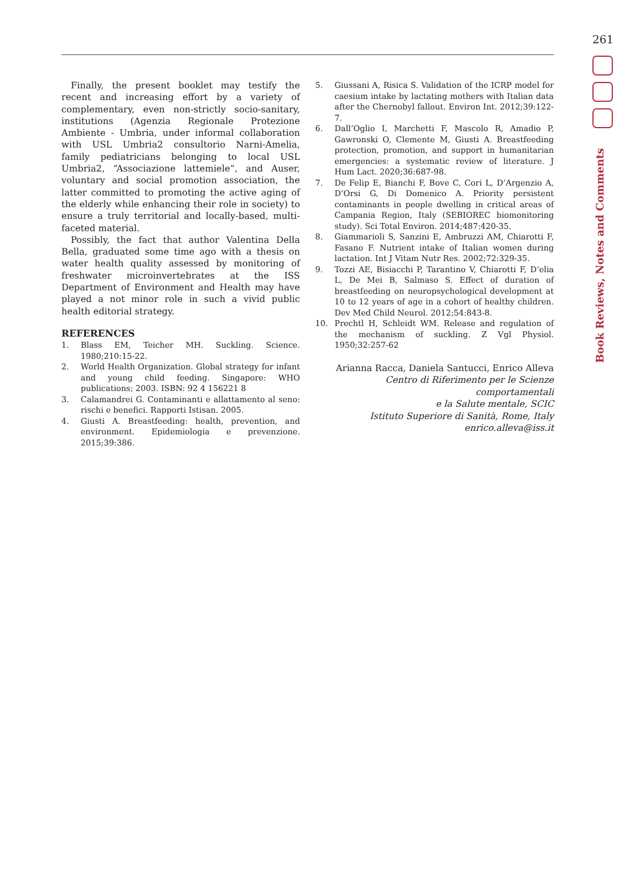261
Book Reviews, Notes and Comments
Finally, the present booklet may testify the recent and increasing effort by a variety of complementary, even non-strictly socio-sanitary, institutions (Agenzia Regionale Protezione Ambiente - Umbria, under informal collaboration with USL Umbria2 consultorio Narni-Amelia, family pediatricians belonging to local USL Umbria2, “Associazione lattemiele”, and Auser, voluntary and social promotion association, the latter committed to promoting the active aging of the elderly while enhancing their role in society) to ensure a truly territorial and locally-based, multi-faceted material.
Possibly, the fact that author Valentina Della Bella, graduated some time ago with a thesis on water health quality assessed by monitoring of freshwater microinvertebrates at the ISS Department of Environment and Health may have played a not minor role in such a vivid public health editorial strategy.
REFERENCES
1. Blass EM, Teicher MH. Suckling. Science. 1980;210:15-22.
2. World Health Organization. Global strategy for infant and young child feeding. Singapore: WHO publications; 2003. ISBN: 92 4 156221 8
3. Calamandrei G. Contaminanti e allattamento al seno: rischi e benefici. Rapporti Istisan. 2005.
4. Giusti A. Breastfeeding: health, prevention, and environment. Epidemiologia e prevenzione. 2015;39:386.
5. Giussani A, Risica S. Validation of the ICRP model for caesium intake by lactating mothers with Italian data after the Chernobyl fallout. Environ Int. 2012;39:122-7.
6. Dall’Oglio I, Marchetti F, Mascolo R, Amadio P, Gawronski O, Clemente M, Giusti A. Breastfeeding protection, promotion, and support in humanitarian emergencies: a systematic review of literature. J Hum Lact. 2020;36:687-98.
7. De Felip E, Bianchi F, Bove C, Cori L, D’Argenzio A, D’Orsi G, Di Domenico A. Priority persistent contaminants in people dwelling in critical areas of Campania Region, Italy (SEBIOREC biomonitoring study). Sci Total Environ. 2014;487:420-35.
8. Giammarioli S, Sanzini E, Ambruzzi AM, Chiarotti F, Fasano F. Nutrient intake of Italian women during lactation. Int J Vitam Nutr Res. 2002;72:329-35.
9. Tozzi AE, Bisiacchi P, Tarantino V, Chiarotti F, D’elia L, De Mei B, Salmaso S. Effect of duration of breastfeeding on neuropsychological development at 10 to 12 years of age in a cohort of healthy children. Dev Med Child Neurol. 2012;54:843-8.
10. Prechtl H, Schleidt WM. Release and regulation of the mechanism of suckling. Z Vgl Physiol. 1950;32:257-62
Arianna Racca, Daniela Santucci, Enrico Alleva
Centro di Riferimento per le Scienze comportamentali
e la Salute mentale, SCIC
Istituto Superiore di Sanità, Rome, Italy
enrico.alleva@iss.it